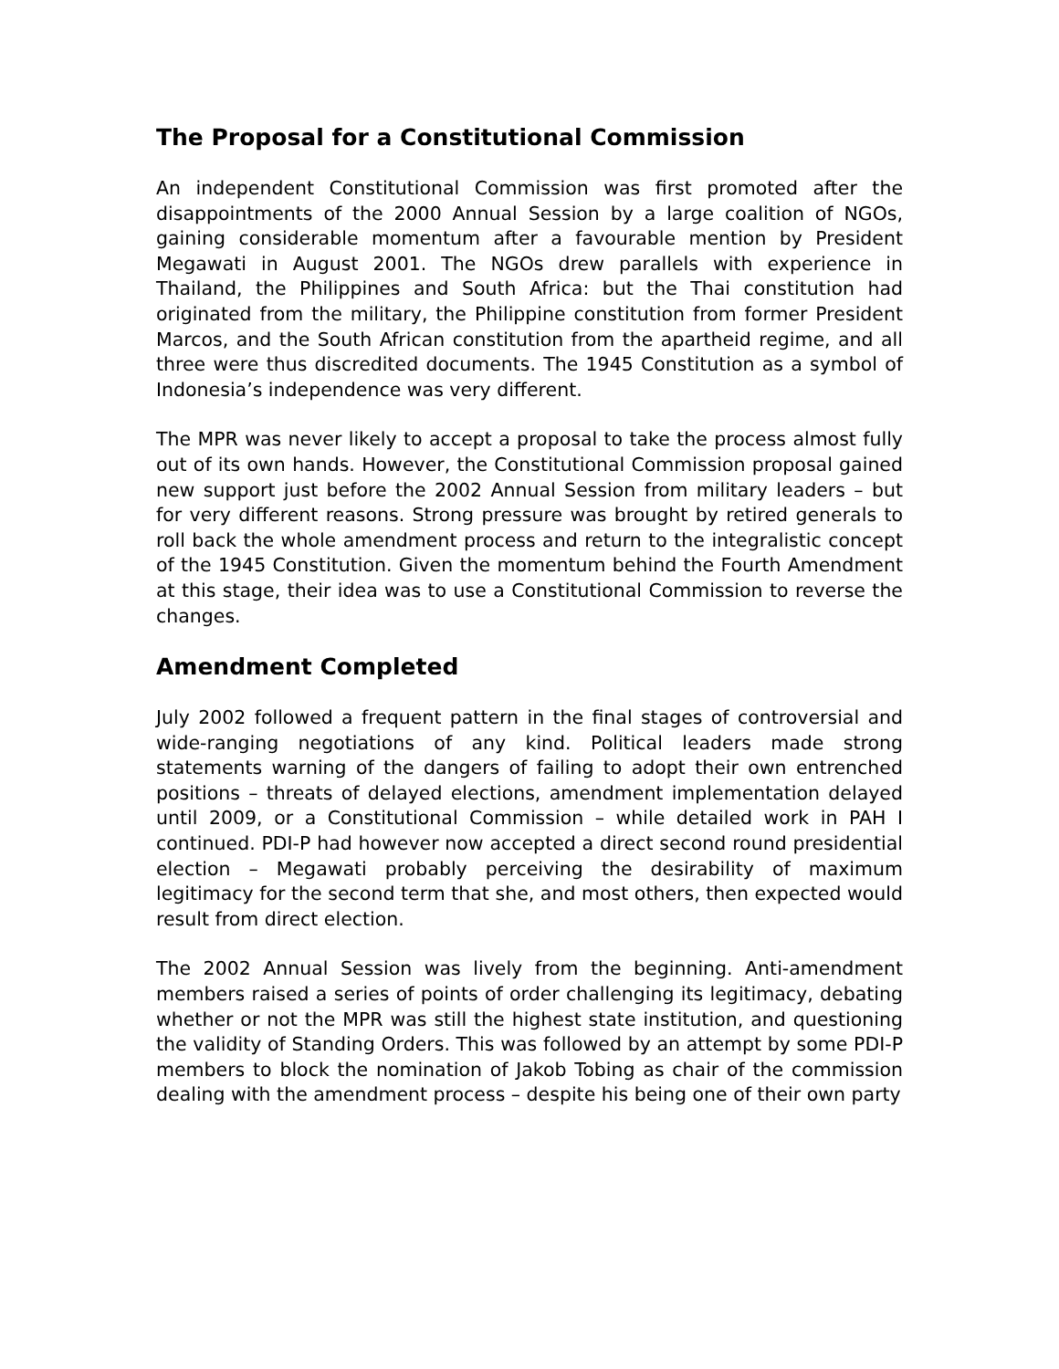The Proposal for a Constitutional Commission
An independent Constitutional Commission was first promoted after the disappointments of the 2000 Annual Session by a large coalition of NGOs, gaining considerable momentum after a favourable mention by President Megawati in August 2001. The NGOs drew parallels with experience in Thailand, the Philippines and South Africa: but the Thai constitution had originated from the military, the Philippine constitution from former President Marcos, and the South African constitution from the apartheid regime, and all three were thus discredited documents. The 1945 Constitution as a symbol of Indonesia’s independence was very different.
The MPR was never likely to accept a proposal to take the process almost fully out of its own hands. However, the Constitutional Commission proposal gained new support just before the 2002 Annual Session from military leaders – but for very different reasons. Strong pressure was brought by retired generals to roll back the whole amendment process and return to the integralistic concept of the 1945 Constitution. Given the momentum behind the Fourth Amendment at this stage, their idea was to use a Constitutional Commission to reverse the changes.
Amendment Completed
July 2002 followed a frequent pattern in the final stages of controversial and wide-ranging negotiations of any kind. Political leaders made strong statements warning of the dangers of failing to adopt their own entrenched positions – threats of delayed elections, amendment implementation delayed until 2009, or a Constitutional Commission – while detailed work in PAH I continued. PDI-P had however now accepted a direct second round presidential election – Megawati probably perceiving the desirability of maximum legitimacy for the second term that she, and most others, then expected would result from direct election.
The 2002 Annual Session was lively from the beginning. Anti-amendment members raised a series of points of order challenging its legitimacy, debating whether or not the MPR was still the highest state institution, and questioning the validity of Standing Orders. This was followed by an attempt by some PDI-P members to block the nomination of Jakob Tobing as chair of the commission dealing with the amendment process – despite his being one of their own party